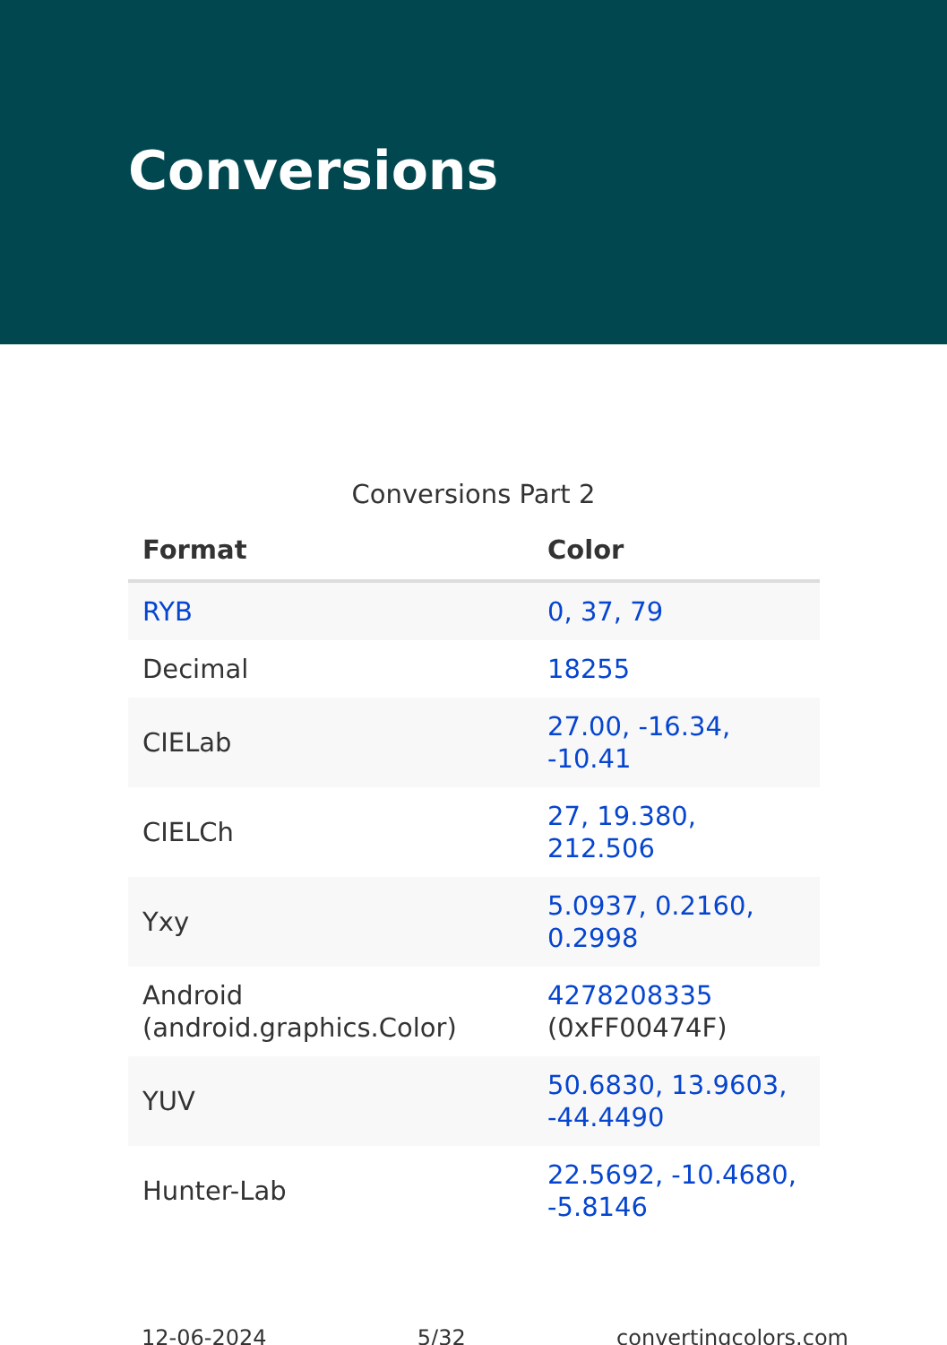Conversions
Conversions Part 2
| Format | Color |
| --- | --- |
| RYB | 0, 37, 79 |
| Decimal | 18255 |
| CIELab | 27.00, -16.34, -10.41 |
| CIELCh | 27, 19.380, 212.506 |
| Yxy | 5.0937, 0.2160, 0.2998 |
| Android (android.graphics.Color) | 4278208335 (0xFF00474F) |
| YUV | 50.6830, 13.9603, -44.4490 |
| Hunter-Lab | 22.5692, -10.4680, -5.8146 |
12-06-2024 5/32 convertingcolors.com